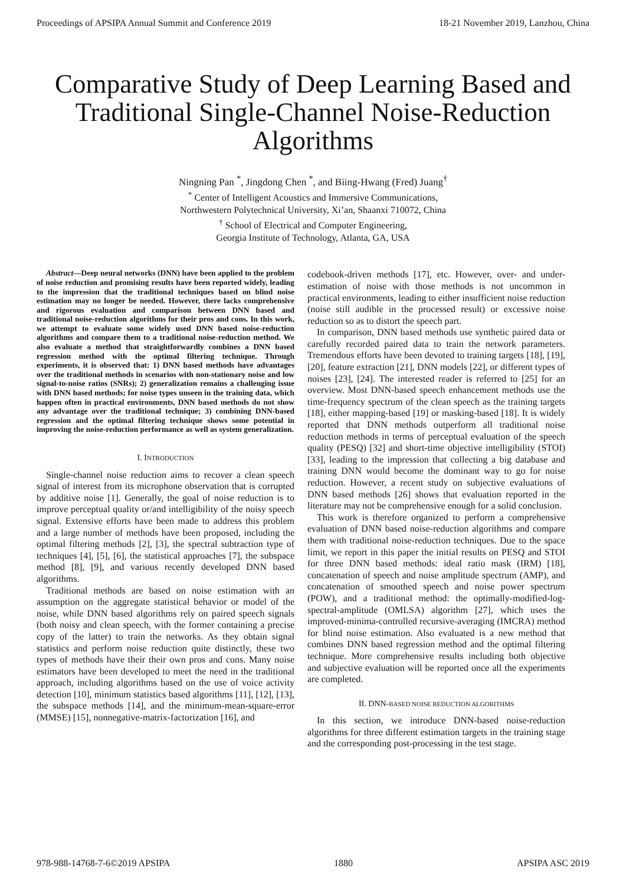Proceedings of APSIPA Annual Summit and Conference 2019 18-21 November 2019, Lanzhou, China
Comparative Study of Deep Learning Based and Traditional Single-Channel Noise-Reduction Algorithms
Ningning Pan <sup>*</sup>, Jingdong Chen <sup>*</sup>, and Biing-Hwang (Fred) Juang<sup>†</sup>
<sup>*</sup> Center of Intelligent Acoustics and Immersive Communications,
Northwestern Polytechnical University, Xi’an, Shaanxi 710072, China
<sup>†</sup> School of Electrical and Computer Engineering,
Georgia Institute of Technology, Atlanta, GA, USA
Abstract—Deep neural networks (DNN) have been applied to the problem of noise reduction and promising results have been reported widely, leading to the impression that the traditional techniques based on blind noise estimation may no longer be needed. However, there lacks comprehensive and rigorous evaluation and comparison between DNN based and traditional noise-reduction algorithms for their pros and cons. In this work, we attempt to evaluate some widely used DNN based noise-reduction algorithms and compare them to a traditional noise-reduction method. We also evaluate a method that straightforwardly combines a DNN based regression method with the optimal filtering technique. Through experiments, it is observed that: 1) DNN based methods have advantages over the traditional methods in scenarios with non-stationary noise and low signal-to-noise ratios (SNRs); 2) generalization remains a challenging issue with DNN based methods; for noise types unseen in the training data, which happen often in practical environments, DNN based methods do not show any advantage over the traditional technique; 3) combining DNN-based regression and the optimal filtering technique shows some potential in improving the noise-reduction performance as well as system generalization.
I. INTRODUCTION
Single-channel noise reduction aims to recover a clean speech signal of interest from its microphone observation that is corrupted by additive noise [1]. Generally, the goal of noise reduction is to improve perceptual quality or/and intelligibility of the noisy speech signal. Extensive efforts have been made to address this problem and a large number of methods have been proposed, including the optimal filtering methods [2], [3], the spectral subtraction type of techniques [4], [5], [6], the statistical approaches [7], the subspace method [8], [9], and various recently developed DNN based algorithms.
Traditional methods are based on noise estimation with an assumption on the aggregate statistical behavior or model of the noise, while DNN based algorithms rely on paired speech signals (both noisy and clean speech, with the former containing a precise copy of the latter) to train the networks. As they obtain signal statistics and perform noise reduction quite distinctly, these two types of methods have their their own pros and cons. Many noise estimators have been developed to meet the need in the traditional approach, including algorithms based on the use of voice activity detection [10], minimum statistics based algorithms [11], [12], [13], the subspace methods [14], and the minimum-mean-square-error (MMSE) [15], nonnegative-matrix-factorization [16], and
codebook-driven methods [17], etc. However, over- and under-estimation of noise with those methods is not uncommon in practical environments, leading to either insufficient noise reduction (noise still audible in the processed result) or excessive noise reduction so as to distort the speech part.
In comparison, DNN based methods use synthetic paired data or carefully recorded paired data to train the network parameters. Tremendous efforts have been devoted to training targets [18], [19], [20], feature extraction [21], DNN models [22], or different types of noises [23], [24]. The interested reader is referred to [25] for an overview. Most DNN-based speech enhancement methods use the time-frequency spectrum of the clean speech as the training targets [18], either mapping-based [19] or masking-based [18]. It is widely reported that DNN methods outperform all traditional noise reduction methods in terms of perceptual evaluation of the speech quality (PESQ) [32] and short-time objective intelligibility (STOI) [33], leading to the impression that collecting a big database and training DNN would become the dominant way to go for noise reduction. However, a recent study on subjective evaluations of DNN based methods [26] shows that evaluation reported in the literature may not be comprehensive enough for a solid conclusion.
This work is therefore organized to perform a comprehensive evaluation of DNN based noise-reduction algorithms and compare them with traditional noise-reduction techniques. Due to the space limit, we report in this paper the initial results on PESQ and STOI for three DNN based methods: ideal ratio mask (IRM) [18], concatenation of speech and noise amplitude spectrum (AMP), and concatenation of smoothed speech and noise power spectrum (POW), and a traditional method: the optimally-modified-log-spectral-amplitude (OMLSA) algorithm [27], which uses the improved-minima-controlled recursive-averaging (IMCRA) method for blind noise estimation. Also evaluated is a new method that combines DNN based regression method and the optimal filtering technique. More comprehensive results including both objective and subjective evaluation will be reported once all the experiments are completed.
II. DNN-BASED NOISE REDUCTION ALGORITHMS
In this section, we introduce DNN-based noise-reduction algorithms for three different estimation targets in the training stage and the corresponding post-processing in the test stage.
978-988-14768-7-6©2019 APSIPA 1880 APSIPA ASC 2019